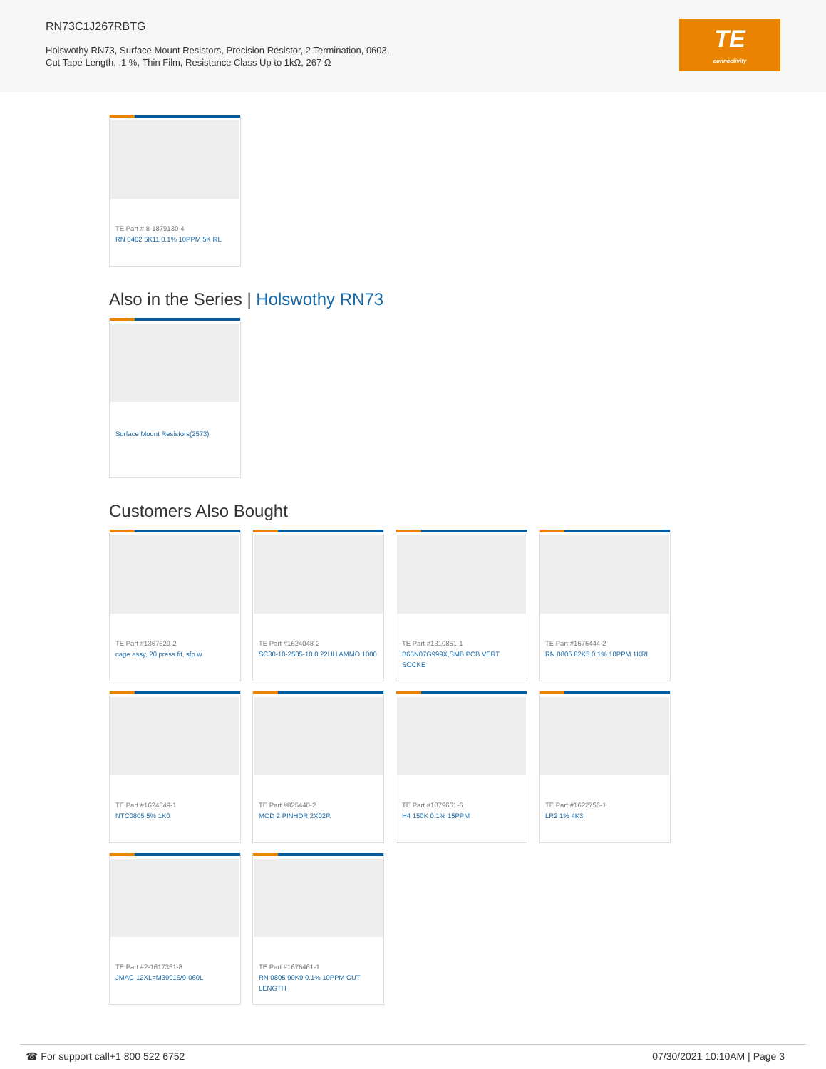RN73C1J267RBTG
Holswothy RN73, Surface Mount Resistors, Precision Resistor, 2 Termination, 0603,
Cut Tape Length, .1 %, Thin Film, Resistance Class Up to 1kΩ, 267 Ω
TE
connectivity
TE Part # 8-1879130-4
RN 0402 5K11 0.1% 10PPM 5K RL
Also in the Series | Holswothy RN73
Surface Mount Resistors(2573)
Customers Also Bought
TE Part #1367629-2
cage assy, 20 press fit, sfp w
TE Part #1624048-2
SC30-10-2505-10 0.22UH AMMO 1000
TE Part #1310851-1
B65N07G999X,SMB PCB VERT SOCKE
TE Part #1676444-2
RN 0805 82K5 0.1% 10PPM 1KRL
TE Part #1624349-1
NTC0805 5% 1K0
TE Part #825440-2
MOD 2 PINHDR 2X02P.
TE Part #1879661-6
H4 150K 0.1% 15PPM
TE Part #1622756-1
LR2 1% 4K3
TE Part #2-1617351-8
JMAC-12XL=M39016/9-060L
TE Part #1676461-1
RN 0805 90K9 0.1% 10PPM CUT LENGTH
☎ For support call+1 800 522 6752 07/30/2021 10:10AM | Page 3